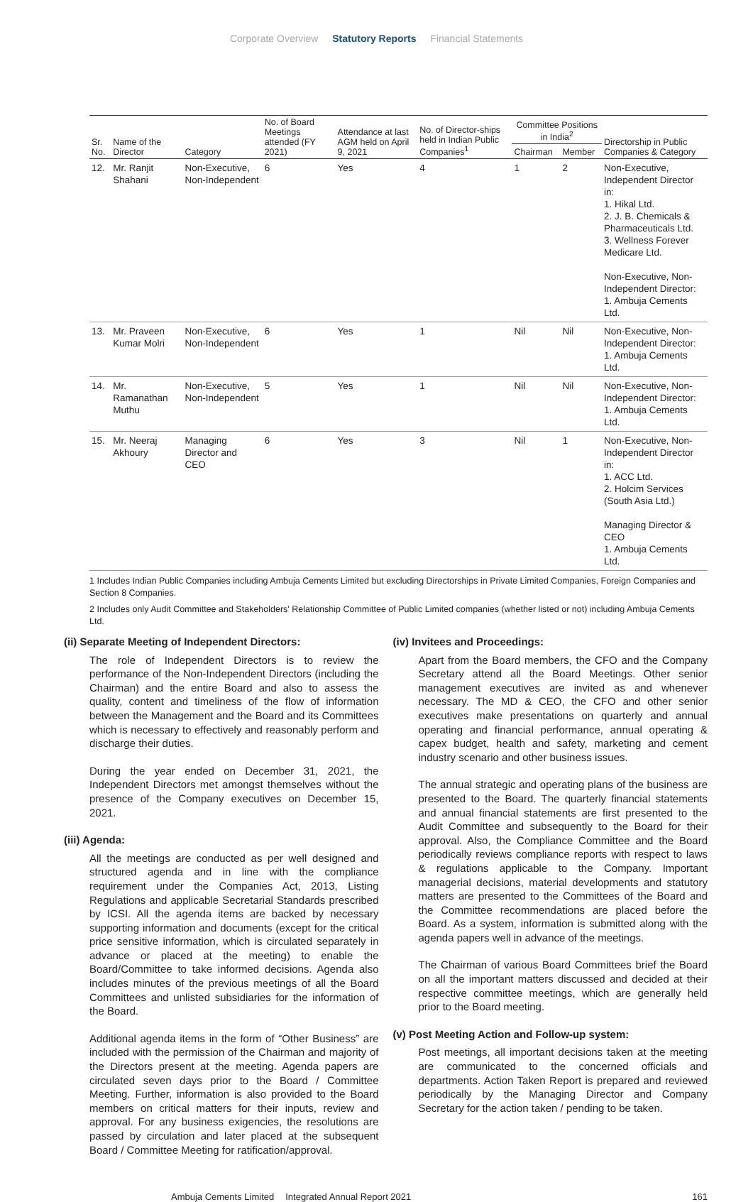Corporate Overview Statutory Reports Financial Statements
| Sr. No. | Name of the Director | Category | No. of Board Meetings attended (FY 2021) | Attendance at last AGM held on April 9, 2021 | No. of Director-ships held in Indian Public Companies<sup>1</sup> | Committee Positions in India<sup>2</sup> | | Directorship in Public Companies & Category |
| --- | --- | --- | --- | --- | --- | --- | --- | --- |
| | | | | | | Chairman | Member | |
| 12. | Mr. Ranjit Shahani | Non-Executive, Non-Independent | 6 | Yes | 4 | 1 | 2 | Non-Executive, Independent Director in: 1. Hikal Ltd. 2. J. B. Chemicals & Pharmaceuticals Ltd. 3. Wellness Forever Medicare Ltd. Non-Executive, Non-Independent Director: 1. Ambuja Cements Ltd. |
| 13. | Mr. Praveen Kumar Molri | Non-Executive, Non-Independent | 6 | Yes | 1 | Nil | Nil | Non-Executive, Non-Independent Director: 1. Ambuja Cements Ltd. |
| 14. | Mr. Ramanathan Muthu | Non-Executive, Non-Independent | 5 | Yes | 1 | Nil | Nil | Non-Executive, Non-Independent Director: 1. Ambuja Cements Ltd. |
| 15. | Mr. Neeraj Akhoury | Managing Director and CEO | 6 | Yes | 3 | Nil | 1 | Non-Executive, Non- Independent Director in: 1. ACC Ltd. 2. Holcim Services (South Asia Ltd.) Managing Director & CEO 1. Ambuja Cements Ltd. |
1 Includes Indian Public Companies including Ambuja Cements Limited but excluding Directorships in Private Limited Companies, Foreign Companies and Section 8 Companies.
2 Includes only Audit Committee and Stakeholders' Relationship Committee of Public Limited companies (whether listed or not) including Ambuja Cements Ltd.
(ii) Separate Meeting of Independent Directors:
The role of Independent Directors is to review the performance of the Non-Independent Directors (including the Chairman) and the entire Board and also to assess the quality, content and timeliness of the flow of information between the Management and the Board and its Committees which is necessary to effectively and reasonably perform and discharge their duties.
During the year ended on December 31, 2021, the Independent Directors met amongst themselves without the presence of the Company executives on December 15, 2021.
(iii) Agenda:
All the meetings are conducted as per well designed and structured agenda and in line with the compliance requirement under the Companies Act, 2013, Listing Regulations and applicable Secretarial Standards prescribed by ICSI. All the agenda items are backed by necessary supporting information and documents (except for the critical price sensitive information, which is circulated separately in advance or placed at the meeting) to enable the Board/Committee to take informed decisions. Agenda also includes minutes of the previous meetings of all the Board Committees and unlisted subsidiaries for the information of the Board.
Additional agenda items in the form of “Other Business” are included with the permission of the Chairman and majority of the Directors present at the meeting. Agenda papers are circulated seven days prior to the Board / Committee Meeting. Further, information is also provided to the Board members on critical matters for their inputs, review and approval. For any business exigencies, the resolutions are passed by circulation and later placed at the subsequent Board / Committee Meeting for ratification/approval.
(iv) Invitees and Proceedings:
Apart from the Board members, the CFO and the Company Secretary attend all the Board Meetings. Other senior management executives are invited as and whenever necessary. The MD & CEO, the CFO and other senior executives make presentations on quarterly and annual operating and financial performance, annual operating & capex budget, health and safety, marketing and cement industry scenario and other business issues.
The annual strategic and operating plans of the business are presented to the Board. The quarterly financial statements and annual financial statements are first presented to the Audit Committee and subsequently to the Board for their approval. Also, the Compliance Committee and the Board periodically reviews compliance reports with respect to laws & regulations applicable to the Company. Important managerial decisions, material developments and statutory matters are presented to the Committees of the Board and the Committee recommendations are placed before the Board. As a system, information is submitted along with the agenda papers well in advance of the meetings.
The Chairman of various Board Committees brief the Board on all the important matters discussed and decided at their respective committee meetings, which are generally held prior to the Board meeting.
(v) Post Meeting Action and Follow-up system:
Post meetings, all important decisions taken at the meeting are communicated to the concerned officials and departments. Action Taken Report is prepared and reviewed periodically by the Managing Director and Company Secretary for the action taken / pending to be taken.
Ambuja Cements Limited Integrated Annual Report 2021 161